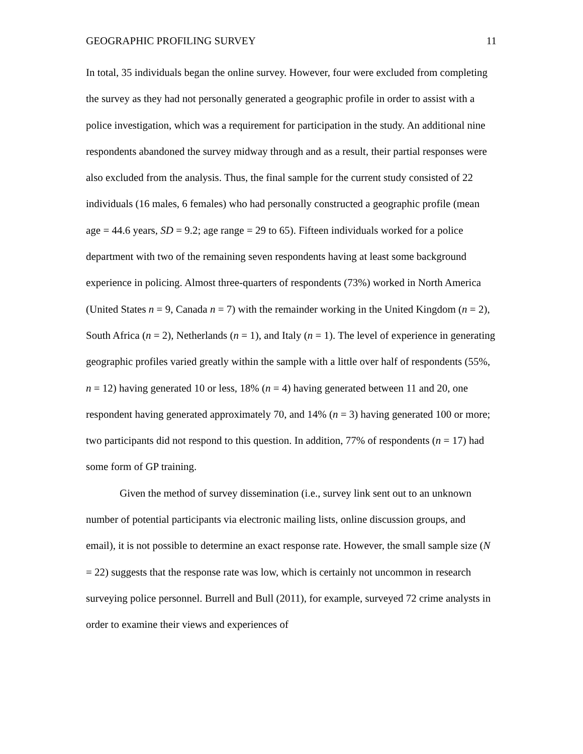GEOGRAPHIC PROFILING SURVEY 11
In total, 35 individuals began the online survey. However, four were excluded from completing the survey as they had not personally generated a geographic profile in order to assist with a police investigation, which was a requirement for participation in the study. An additional nine respondents abandoned the survey midway through and as a result, their partial responses were also excluded from the analysis. Thus, the final sample for the current study consisted of 22 individuals (16 males, 6 females) who had personally constructed a geographic profile (mean age = 44.6 years, SD = 9.2; age range = 29 to 65). Fifteen individuals worked for a police department with two of the remaining seven respondents having at least some background experience in policing. Almost three-quarters of respondents (73%) worked in North America (United States n = 9, Canada n = 7) with the remainder working in the United Kingdom (n = 2), South Africa (n = 2), Netherlands (n = 1), and Italy (n = 1). The level of experience in generating geographic profiles varied greatly within the sample with a little over half of respondents (55%, n = 12) having generated 10 or less, 18% (n = 4) having generated between 11 and 20, one respondent having generated approximately 70, and 14% (n = 3) having generated 100 or more; two participants did not respond to this question. In addition, 77% of respondents (n = 17) had some form of GP training.
Given the method of survey dissemination (i.e., survey link sent out to an unknown number of potential participants via electronic mailing lists, online discussion groups, and email), it is not possible to determine an exact response rate. However, the small sample size (N = 22) suggests that the response rate was low, which is certainly not uncommon in research surveying police personnel. Burrell and Bull (2011), for example, surveyed 72 crime analysts in order to examine their views and experiences of